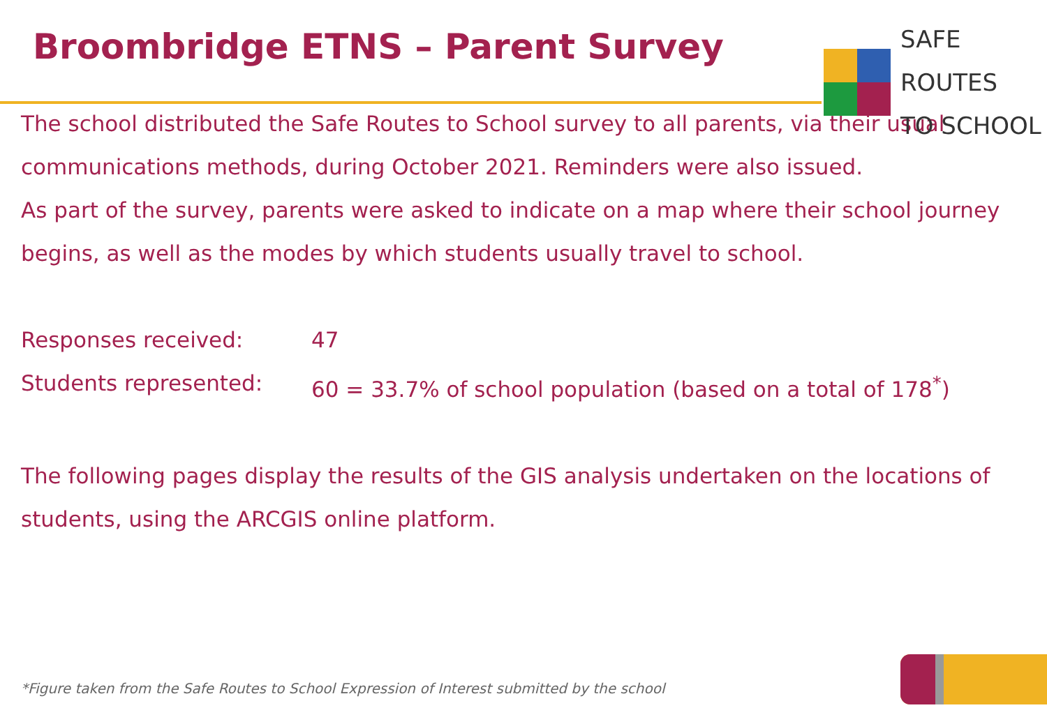Broombridge ETNS – Parent Survey
SAFE ROUTES
TO SCHOOL
The school distributed the Safe Routes to School survey to all parents, via their usual communications methods, during October 2021. Reminders were also issued.
As part of the survey, parents were asked to indicate on a map where their school journey begins, as well as the modes by which students usually travel to school.
Responses received: 47
Students represented: 60 = 33.7% of school population (based on a total of 178<sup>*</sup>)
The following pages display the results of the GIS analysis undertaken on the locations of students, using the ARCGIS online platform.
*Figure taken from the Safe Routes to School Expression of Interest submitted by the school